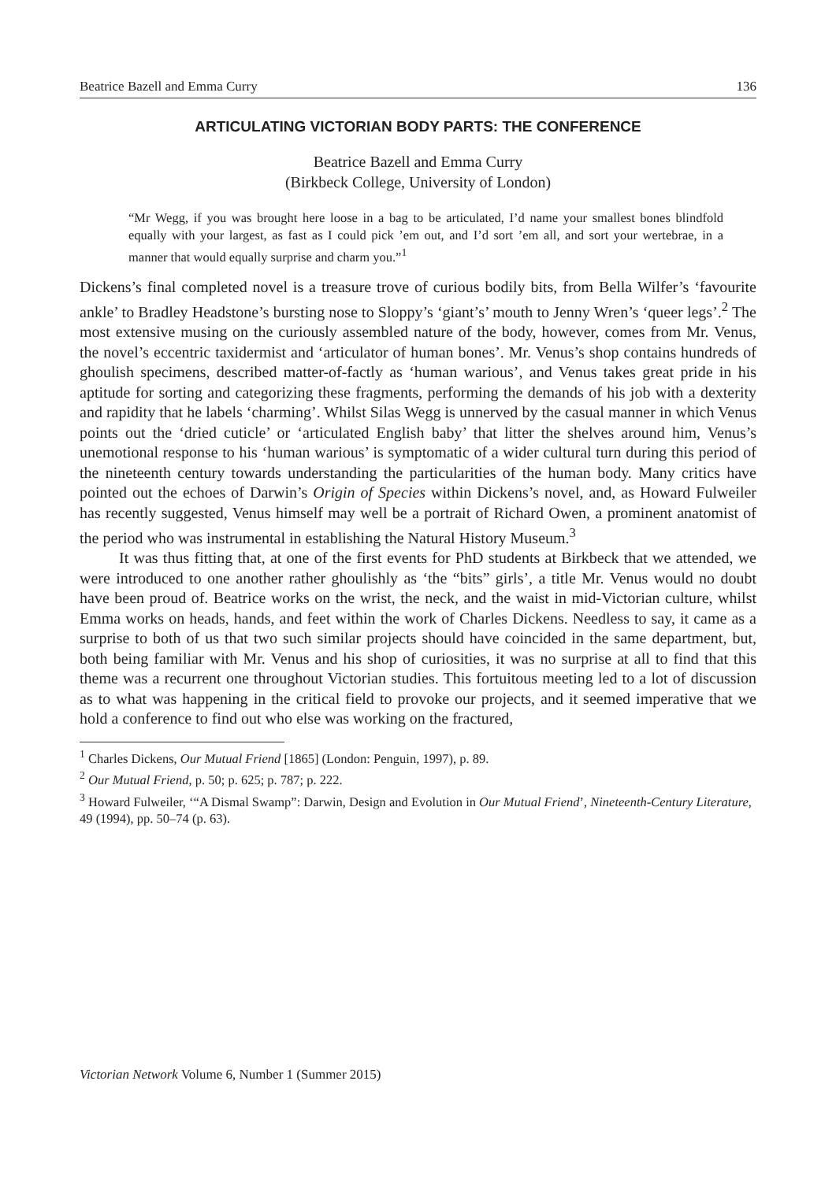Beatrice Bazell and Emma Curry 136
ARTICULATING VICTORIAN BODY PARTS: THE CONFERENCE
Beatrice Bazell and Emma Curry
(Birkbeck College, University of London)
“Mr Wegg, if you was brought here loose in a bag to be articulated, I’d name your smallest bones blindfold equally with your largest, as fast as I could pick ’em out, and I’d sort ’em all, and sort your wertebrae, in a manner that would equally surprise and charm you.”<sup>1</sup>
Dickens’s final completed novel is a treasure trove of curious bodily bits, from Bella Wilfer’s ‘favourite ankle’ to Bradley Headstone’s bursting nose to Sloppy’s ‘giant’s’ mouth to Jenny Wren’s ‘queer legs’.<sup>2</sup> The most extensive musing on the curiously assembled nature of the body, however, comes from Mr. Venus, the novel’s eccentric taxidermist and ‘articulator of human bones’. Mr. Venus’s shop contains hundreds of ghoulish specimens, described matter-of-factly as ‘human warious’, and Venus takes great pride in his aptitude for sorting and categorizing these fragments, performing the demands of his job with a dexterity and rapidity that he labels ‘charming’. Whilst Silas Wegg is unnerved by the casual manner in which Venus points out the ‘dried cuticle’ or ‘articulated English baby’ that litter the shelves around him, Venus’s unemotional response to his ‘human warious’ is symptomatic of a wider cultural turn during this period of the nineteenth century towards understanding the particularities of the human body. Many critics have pointed out the echoes of Darwin’s Origin of Species within Dickens’s novel, and, as Howard Fulweiler has recently suggested, Venus himself may well be a portrait of Richard Owen, a prominent anatomist of the period who was instrumental in establishing the Natural History Museum.<sup>3</sup>
It was thus fitting that, at one of the first events for PhD students at Birkbeck that we attended, we were introduced to one another rather ghoulishly as ‘the “bits” girls’, a title Mr. Venus would no doubt have been proud of. Beatrice works on the wrist, the neck, and the waist in mid-Victorian culture, whilst Emma works on heads, hands, and feet within the work of Charles Dickens. Needless to say, it came as a surprise to both of us that two such similar projects should have coincided in the same department, but, both being familiar with Mr. Venus and his shop of curiosities, it was no surprise at all to find that this theme was a recurrent one throughout Victorian studies. This fortuitous meeting led to a lot of discussion as to what was happening in the critical field to provoke our projects, and it seemed imperative that we hold a conference to find out who else was working on the fractured,
<sup>1</sup> Charles Dickens, Our Mutual Friend [1865] (London: Penguin, 1997), p. 89.
<sup>2</sup> Our Mutual Friend, p. 50; p. 625; p. 787; p. 222.
<sup>3</sup> Howard Fulweiler, ‘“A Dismal Swamp”: Darwin, Design and Evolution in Our Mutual Friend’, Nineteenth-Century Literature, 49 (1994), pp. 50–74 (p. 63).
Victorian Network Volume 6, Number 1 (Summer 2015)